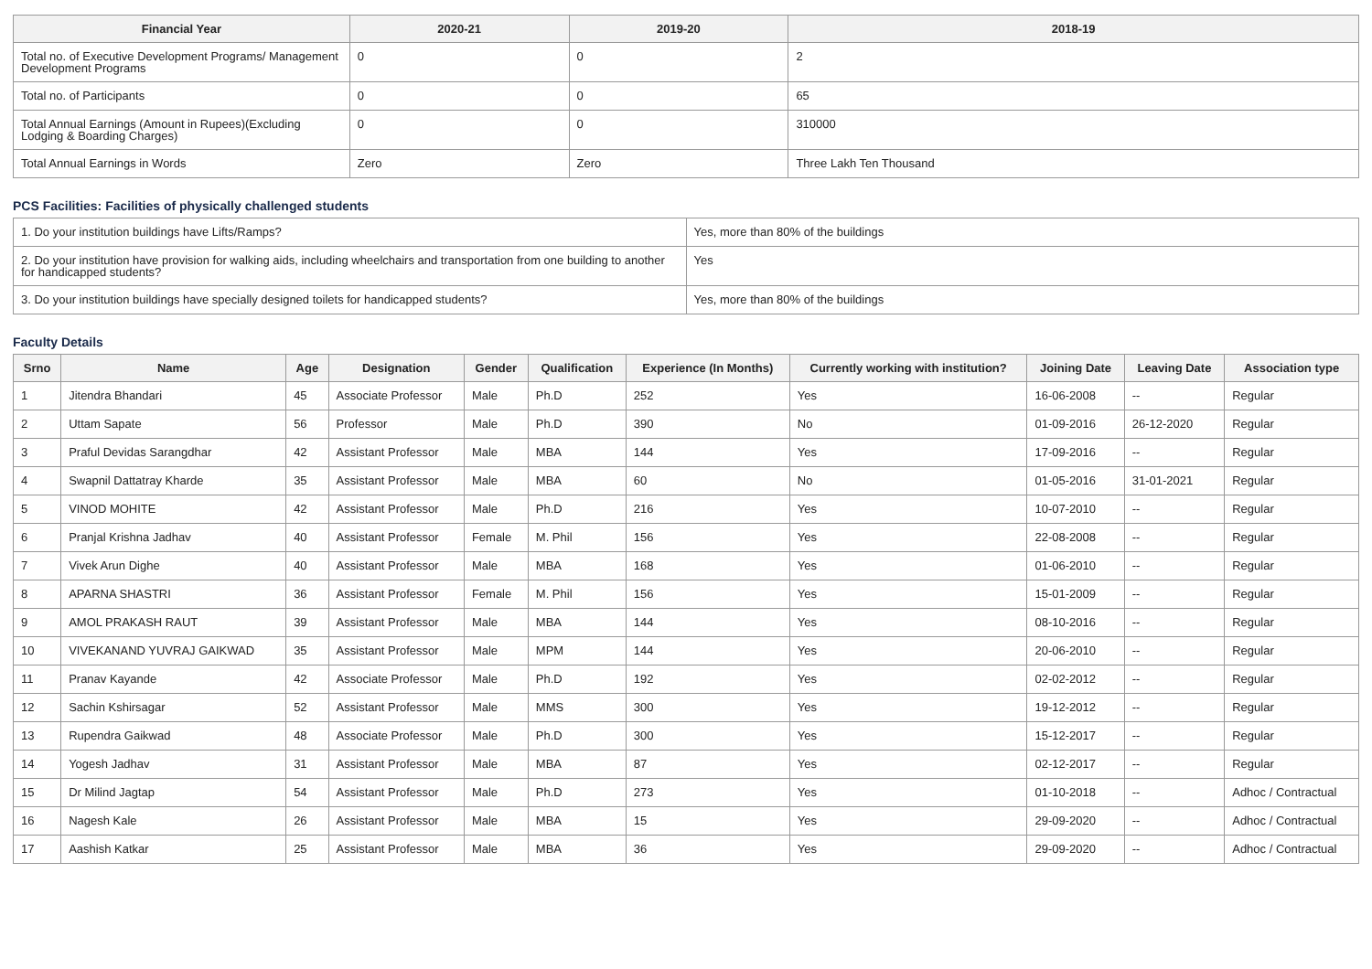| Financial Year | 2020-21 | 2019-20 | 2018-19 |
| --- | --- | --- | --- |
| Total no. of Executive Development Programs/ Management Development Programs | 0 | 0 | 2 |
| Total no. of Participants | 0 | 0 | 65 |
| Total Annual Earnings (Amount in Rupees)(Excluding Lodging & Boarding Charges) | 0 | 0 | 310000 |
| Total Annual Earnings in Words | Zero | Zero | Three Lakh Ten Thousand |
PCS Facilities: Facilities of physically challenged students
| 1. Do your institution buildings have Lifts/Ramps? | Yes, more than 80% of the buildings |
| 2. Do your institution have provision for walking aids, including wheelchairs and transportation from one building to another for handicapped students? | Yes |
| 3. Do your institution buildings have specially designed toilets for handicapped students? | Yes, more than 80% of the buildings |
Faculty Details
| Srno | Name | Age | Designation | Gender | Qualification | Experience (In Months) | Currently working with institution? | Joining Date | Leaving Date | Association type |
| --- | --- | --- | --- | --- | --- | --- | --- | --- | --- | --- |
| 1 | Jitendra Bhandari | 45 | Associate Professor | Male | Ph.D | 252 | Yes | 16-06-2008 | -- | Regular |
| 2 | Uttam Sapate | 56 | Professor | Male | Ph.D | 390 | No | 01-09-2016 | 26-12-2020 | Regular |
| 3 | Praful Devidas Sarangdhar | 42 | Assistant Professor | Male | MBA | 144 | Yes | 17-09-2016 | -- | Regular |
| 4 | Swapnil Dattatray Kharde | 35 | Assistant Professor | Male | MBA | 60 | No | 01-05-2016 | 31-01-2021 | Regular |
| 5 | VINOD MOHITE | 42 | Assistant Professor | Male | Ph.D | 216 | Yes | 10-07-2010 | -- | Regular |
| 6 | Pranjal Krishna Jadhav | 40 | Assistant Professor | Female | M. Phil | 156 | Yes | 22-08-2008 | -- | Regular |
| 7 | Vivek Arun Dighe | 40 | Assistant Professor | Male | MBA | 168 | Yes | 01-06-2010 | -- | Regular |
| 8 | APARNA SHASTRI | 36 | Assistant Professor | Female | M. Phil | 156 | Yes | 15-01-2009 | -- | Regular |
| 9 | AMOL PRAKASH RAUT | 39 | Assistant Professor | Male | MBA | 144 | Yes | 08-10-2016 | -- | Regular |
| 10 | VIVEKANAND YUVRAJ GAIKWAD | 35 | Assistant Professor | Male | MPM | 144 | Yes | 20-06-2010 | -- | Regular |
| 11 | Pranav Kayande | 42 | Associate Professor | Male | Ph.D | 192 | Yes | 02-02-2012 | -- | Regular |
| 12 | Sachin Kshirsagar | 52 | Assistant Professor | Male | MMS | 300 | Yes | 19-12-2012 | -- | Regular |
| 13 | Rupendra Gaikwad | 48 | Associate Professor | Male | Ph.D | 300 | Yes | 15-12-2017 | -- | Regular |
| 14 | Yogesh Jadhav | 31 | Assistant Professor | Male | MBA | 87 | Yes | 02-12-2017 | -- | Regular |
| 15 | Dr Milind Jagtap | 54 | Assistant Professor | Male | Ph.D | 273 | Yes | 01-10-2018 | -- | Adhoc / Contractual |
| 16 | Nagesh Kale | 26 | Assistant Professor | Male | MBA | 15 | Yes | 29-09-2020 | -- | Adhoc / Contractual |
| 17 | Aashish Katkar | 25 | Assistant Professor | Male | MBA | 36 | Yes | 29-09-2020 | -- | Adhoc / Contractual |